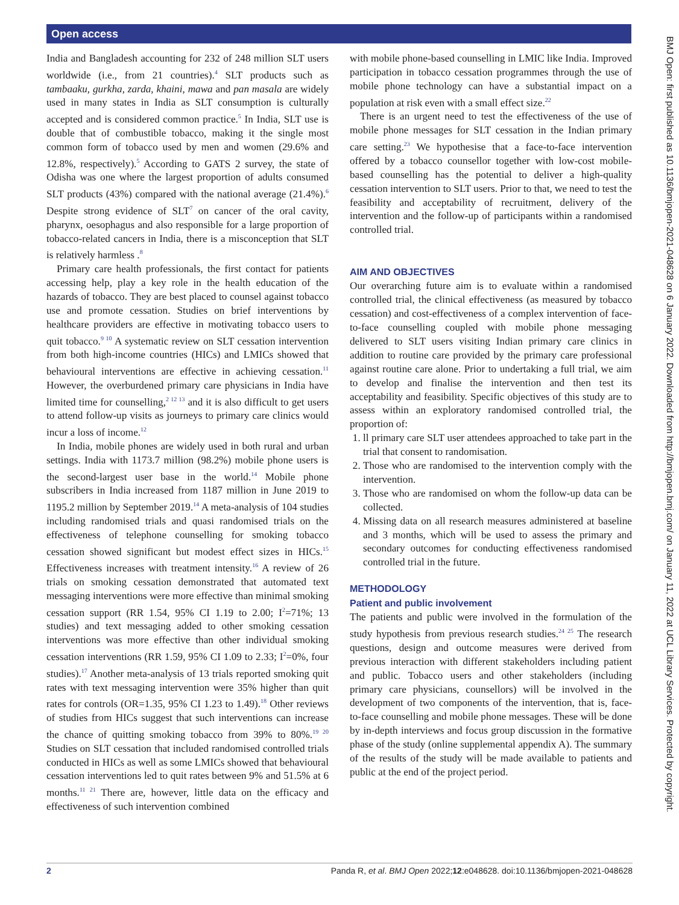Open access
India and Bangladesh accounting for 232 of 248 million SLT users worldwide (i.e., from 21 countries).<sup>4</sup> SLT products such as tambaaku, gurkha, zarda, khaini, mawa and pan masala are widely used in many states in India as SLT consumption is culturally accepted and is considered common practice.<sup>5</sup> In India, SLT use is double that of combustible tobacco, making it the single most common form of tobacco used by men and women (29.6% and 12.8%, respectively).<sup>5</sup> According to GATS 2 survey, the state of Odisha was one where the largest proportion of adults consumed SLT products (43%) compared with the national average (21.4%).<sup>6</sup> Despite strong evidence of SLT<sup>7</sup> on cancer of the oral cavity, pharynx, oesophagus and also responsible for a large proportion of tobacco-related cancers in India, there is a misconception that SLT is relatively harmless .<sup>8</sup>
Primary care health professionals, the first contact for patients accessing help, play a key role in the health education of the hazards of tobacco. They are best placed to counsel against tobacco use and promote cessation. Studies on brief interventions by healthcare providers are effective in motivating tobacco users to quit tobacco.<sup>9 10</sup> A systematic review on SLT cessation intervention from both high-income countries (HICs) and LMICs showed that behavioural interventions are effective in achieving cessation.<sup>11</sup> However, the overburdened primary care physicians in India have limited time for counselling,<sup>2 12 13</sup> and it is also difficult to get users to attend follow-up visits as journeys to primary care clinics would incur a loss of income.<sup>12</sup>
In India, mobile phones are widely used in both rural and urban settings. India with 1173.7 million (98.2%) mobile phone users is the second-largest user base in the world.<sup>14</sup> Mobile phone subscribers in India increased from 1187 million in June 2019 to 1195.2 million by September 2019.<sup>14</sup> A meta-analysis of 104 studies including randomised trials and quasi randomised trials on the effectiveness of telephone counselling for smoking tobacco cessation showed significant but modest effect sizes in HICs.<sup>15</sup> Effectiveness increases with treatment intensity.<sup>16</sup> A review of 26 trials on smoking cessation demonstrated that automated text messaging interventions were more effective than minimal smoking cessation support (RR 1.54, 95% CI 1.19 to 2.00; I<sup>2</sup>=71%; 13 studies) and text messaging added to other smoking cessation interventions was more effective than other individual smoking cessation interventions (RR 1.59, 95% CI 1.09 to 2.33; I<sup>2</sup>=0%, four studies).<sup>17</sup> Another meta-analysis of 13 trials reported smoking quit rates with text messaging intervention were 35% higher than quit rates for controls (OR=1.35, 95% CI 1.23 to 1.49).<sup>18</sup> Other reviews of studies from HICs suggest that such interventions can increase the chance of quitting smoking tobacco from 39% to 80%.<sup>19 20</sup> Studies on SLT cessation that included randomised controlled trials conducted in HICs as well as some LMICs showed that behavioural cessation interventions led to quit rates between 9% and 51.5% at 6 months.<sup>11 21</sup> There are, however, little data on the efficacy and effectiveness of such intervention combined
with mobile phone-based counselling in LMIC like India. Improved participation in tobacco cessation programmes through the use of mobile phone technology can have a substantial impact on a population at risk even with a small effect size.<sup>22</sup>
There is an urgent need to test the effectiveness of the use of mobile phone messages for SLT cessation in the Indian primary care setting.<sup>23</sup> We hypothesise that a face-to-face intervention offered by a tobacco counsellor together with low-cost mobile-based counselling has the potential to deliver a high-quality cessation intervention to SLT users. Prior to that, we need to test the feasibility and acceptability of recruitment, delivery of the intervention and the follow-up of participants within a randomised controlled trial.
AIM AND OBJECTIVES
Our overarching future aim is to evaluate within a randomised controlled trial, the clinical effectiveness (as measured by tobacco cessation) and cost-effectiveness of a complex intervention of face-to-face counselling coupled with mobile phone messaging delivered to SLT users visiting Indian primary care clinics in addition to routine care provided by the primary care professional against routine care alone. Prior to undertaking a full trial, we aim to develop and finalise the intervention and then test its acceptability and feasibility. Specific objectives of this study are to assess within an exploratory randomised controlled trial, the proportion of:
1. ll primary care SLT user attendees approached to take part in the trial that consent to randomisation.
2. Those who are randomised to the intervention comply with the intervention.
3. Those who are randomised on whom the follow-up data can be collected.
4. Missing data on all research measures administered at baseline and 3 months, which will be used to assess the primary and secondary outcomes for conducting effectiveness randomised controlled trial in the future.
METHODOLOGY
Patient and public involvement
The patients and public were involved in the formulation of the study hypothesis from previous research studies.<sup>24 25</sup> The research questions, design and outcome measures were derived from previous interaction with different stakeholders including patient and public. Tobacco users and other stakeholders (including primary care physicians, counsellors) will be involved in the development of two components of the intervention, that is, face-to-face counselling and mobile phone messages. These will be done by in-depth interviews and focus group discussion in the formative phase of the study (online supplemental appendix A). The summary of the results of the study will be made available to patients and public at the end of the project period.
BMJ Open: first published as 10.1136/bmjopen-2021-048628 on 6 January 2022. Downloaded from http://bmjopen.bmj.com/ on January 11, 2022 at UCL Library Services. Protected by copyright.
2 Panda R, et al. BMJ Open 2022;12:e048628. doi:10.1136/bmjopen-2021-048628